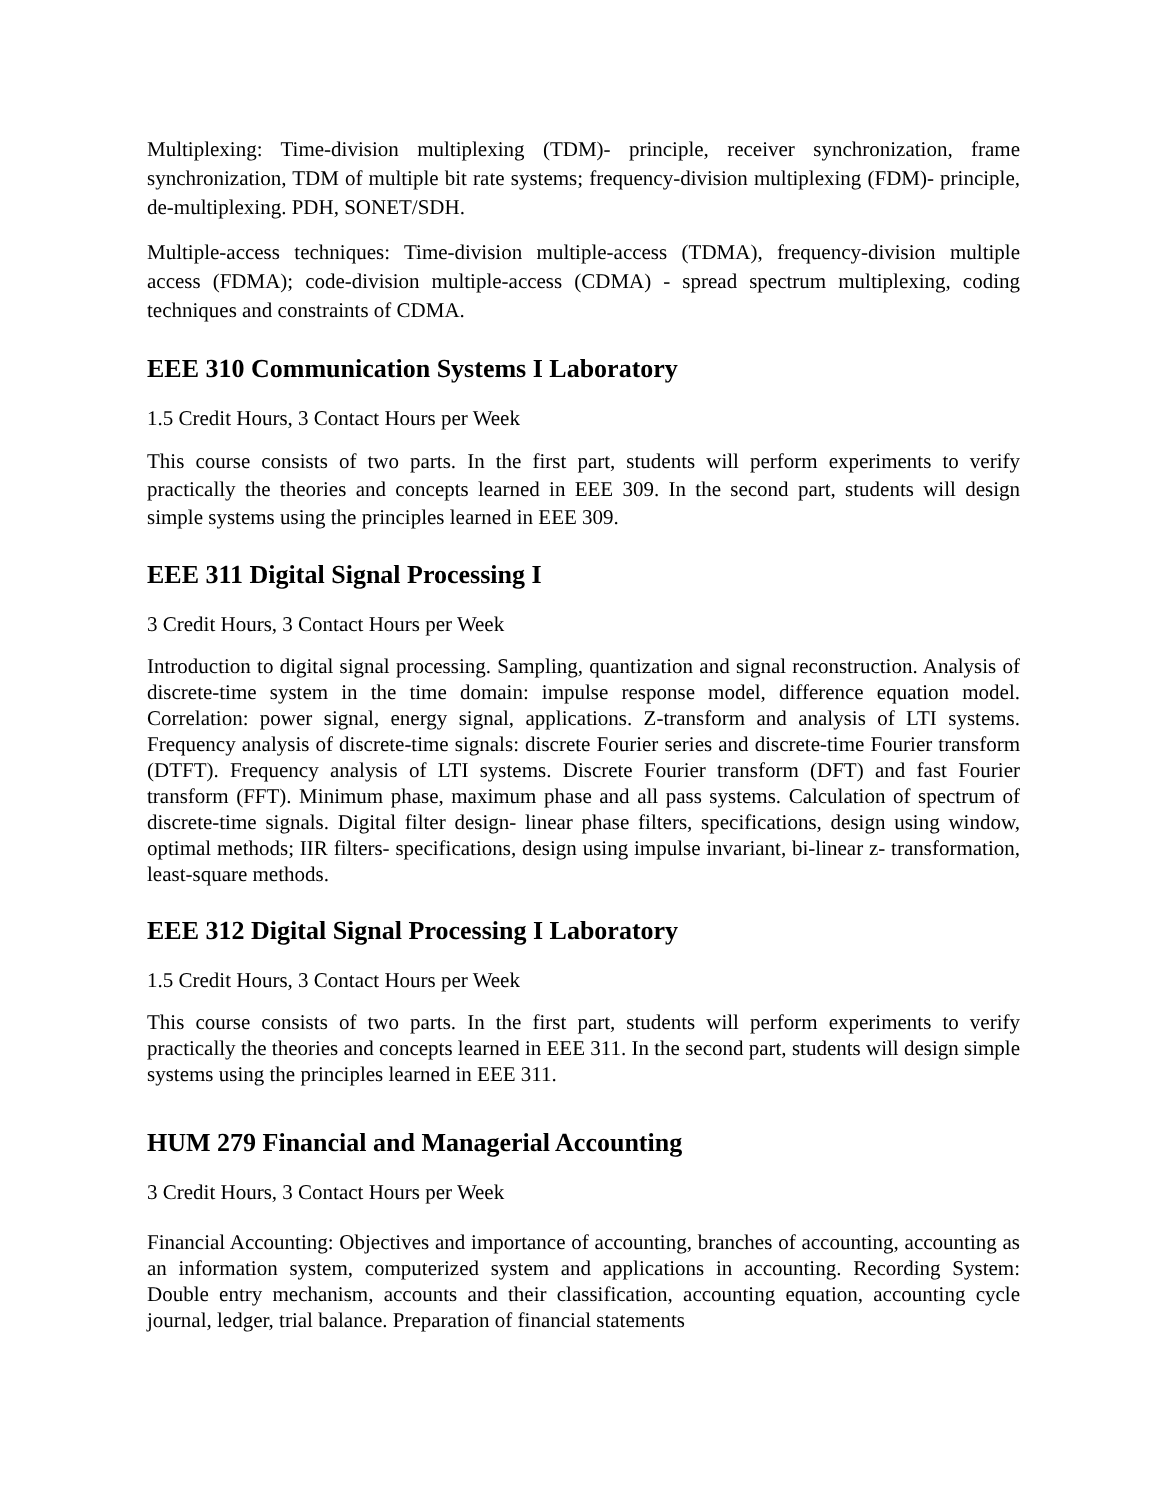Multiplexing: Time-division multiplexing (TDM)- principle, receiver synchronization, frame synchronization, TDM of multiple bit rate systems; frequency-division multiplexing (FDM)- principle, de-multiplexing. PDH, SONET/SDH.
Multiple-access techniques: Time-division multiple-access (TDMA), frequency-division multiple access (FDMA); code-division multiple-access (CDMA) - spread spectrum multiplexing, coding techniques and constraints of CDMA.
EEE 310 Communication Systems I Laboratory
1.5 Credit Hours, 3 Contact Hours per Week
This course consists of two parts. In the first part, students will perform experiments to verify practically the theories and concepts learned in EEE 309. In the second part, students will design simple systems using the principles learned in EEE 309.
EEE 311 Digital Signal Processing I
3 Credit Hours, 3 Contact Hours per Week
Introduction to digital signal processing. Sampling, quantization and signal reconstruction. Analysis of discrete-time system in the time domain: impulse response model, difference equation model. Correlation: power signal, energy signal, applications. Z-transform and analysis of LTI systems. Frequency analysis of discrete-time signals: discrete Fourier series and discrete-time Fourier transform (DTFT). Frequency analysis of LTI systems. Discrete Fourier transform (DFT) and fast Fourier transform (FFT). Minimum phase, maximum phase and all pass systems. Calculation of spectrum of discrete-time signals. Digital filter design- linear phase filters, specifications, design using window, optimal methods; IIR filters- specifications, design using impulse invariant, bi-linear z- transformation, least-square methods.
EEE 312 Digital Signal Processing I Laboratory
1.5 Credit Hours, 3 Contact Hours per Week
This course consists of two parts. In the first part, students will perform experiments to verify practically the theories and concepts learned in EEE 311. In the second part, students will design simple systems using the principles learned in EEE 311.
HUM 279 Financial and Managerial Accounting
3 Credit Hours, 3 Contact Hours per Week
Financial Accounting: Objectives and importance of accounting, branches of accounting, accounting as an information system, computerized system and applications in accounting. Recording System: Double entry mechanism, accounts and their classification, accounting equation, accounting cycle journal, ledger, trial balance. Preparation of financial statements